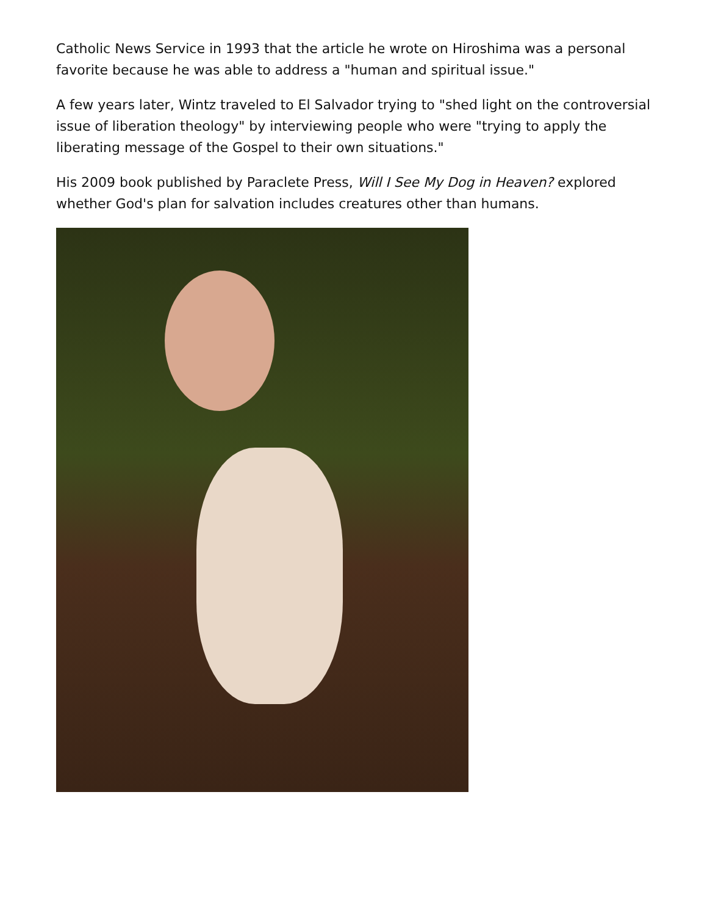Catholic News Service in 1993 that the article he wrote on Hiroshima was a personal favorite because he was able to address a "human and spiritual issue."
A few years later, Wintz traveled to El Salvador trying to "shed light on the controversial issue of liberation theology" by interviewing people who were "trying to apply the liberating message of the Gospel to their own situations."
His 2009 book published by Paraclete Press, Will I See My Dog in Heaven? explored whether God's plan for salvation includes creatures other than humans.